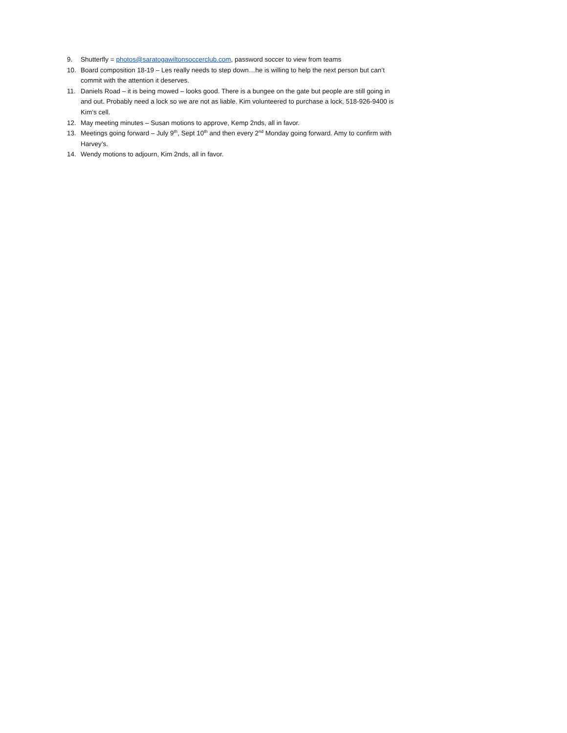9. Shutterfly = photos@saratogawiltonsoccerclub.com, password soccer to view from teams
10. Board composition 18-19 – Les really needs to step down…he is willing to help the next person but can’t commit with the attention it deserves.
11. Daniels Road – it is being mowed – looks good. There is a bungee on the gate but people are still going in and out. Probably need a lock so we are not as liable. Kim volunteered to purchase a lock, 518-926-9400 is Kim’s cell.
12. May meeting minutes – Susan motions to approve, Kemp 2nds, all in favor.
13. Meetings going forward – July 9<sup>th</sup>, Sept 10<sup>th</sup> and then every 2<sup>nd</sup> Monday going forward. Amy to confirm with Harvey’s.
14. Wendy motions to adjourn, Kim 2nds, all in favor.